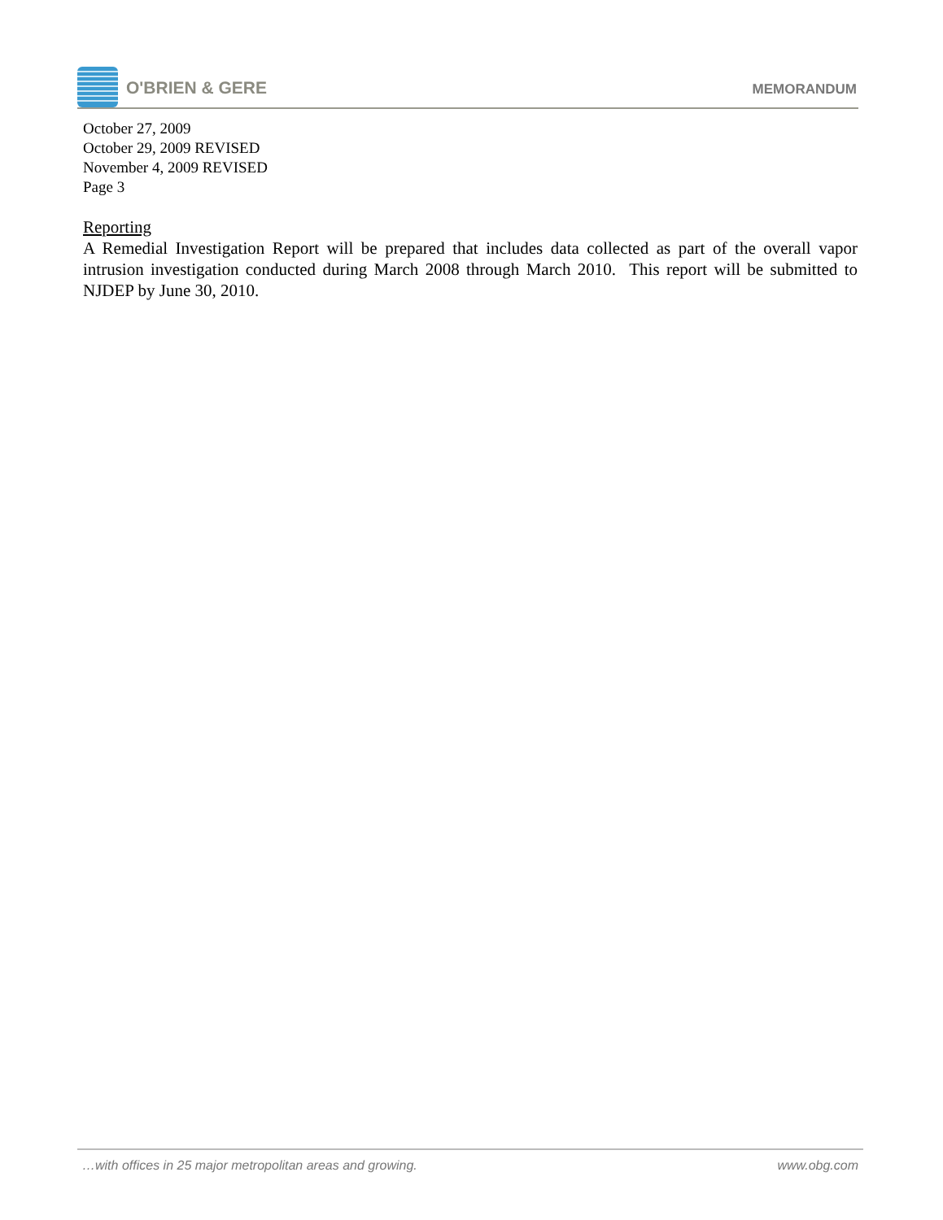O'BRIEN & GERE MEMORANDUM
October 27, 2009
October 29, 2009 REVISED
November 4, 2009 REVISED
Page 3
Reporting
A Remedial Investigation Report will be prepared that includes data collected as part of the overall vapor intrusion investigation conducted during March 2008 through March 2010. This report will be submitted to NJDEP by June 30, 2010.
…with offices in 25 major metropolitan areas and growing. www.obg.com